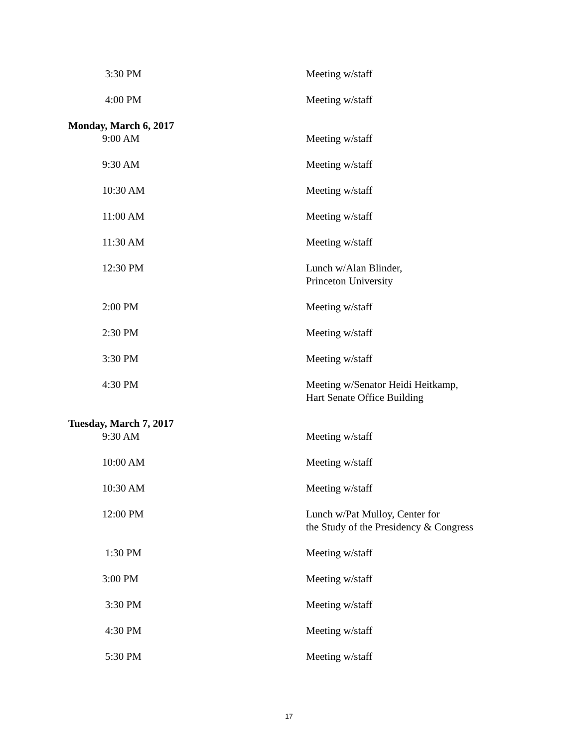3:30 PM Meeting w/staff
4:00 PM Meeting w/staff
Monday, March 6, 2017
9:00 AM Meeting w/staff
9:30 AM Meeting w/staff
10:30 AM Meeting w/staff
11:00 AM Meeting w/staff
11:30 AM Meeting w/staff
12:30 PM Lunch w/Alan Blinder,
Princeton University
2:00 PM Meeting w/staff
2:30 PM Meeting w/staff
3:30 PM Meeting w/staff
4:30 PM Meeting w/Senator Heidi Heitkamp,
Hart Senate Office Building
Tuesday, March 7, 2017
9:30 AM Meeting w/staff
10:00 AM Meeting w/staff
10:30 AM Meeting w/staff
12:00 PM Lunch w/Pat Mulloy, Center for
the Study of the Presidency & Congress
1:30 PM Meeting w/staff
3:00 PM Meeting w/staff
3:30 PM Meeting w/staff
4:30 PM Meeting w/staff
5:30 PM Meeting w/staff
17